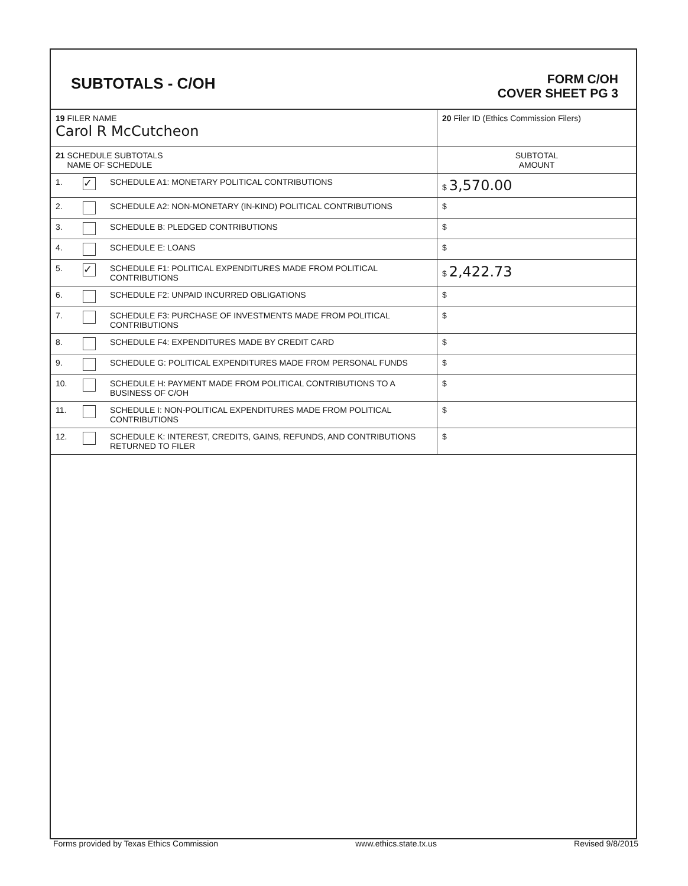SUBTOTALS - C/OH
FORM C/OH
COVER SHEET PG 3
| 19 FILER NAME Carol R McCutcheon | | | 20 Filer ID (Ethics Commission Filers) |
| 21 SCHEDULE SUBTOTALS NAME OF SCHEDULE | | | SUBTOTAL AMOUNT |
| 1. | ✓ | SCHEDULE A1: MONETARY POLITICAL CONTRIBUTIONS | $ 3,570.00 |
| 2. | | SCHEDULE A2: NON-MONETARY (IN-KIND) POLITICAL CONTRIBUTIONS | $ |
| 3. | | SCHEDULE B: PLEDGED CONTRIBUTIONS | $ |
| 4. | | SCHEDULE E: LOANS | $ |
| 5. | ✓ | SCHEDULE F1: POLITICAL EXPENDITURES MADE FROM POLITICAL CONTRIBUTIONS | $ 2,422.73 |
| 6. | | SCHEDULE F2: UNPAID INCURRED OBLIGATIONS | $ |
| 7. | | SCHEDULE F3: PURCHASE OF INVESTMENTS MADE FROM POLITICAL CONTRIBUTIONS | $ |
| 8. | | SCHEDULE F4: EXPENDITURES MADE BY CREDIT CARD | $ |
| 9. | | SCHEDULE G: POLITICAL EXPENDITURES MADE FROM PERSONAL FUNDS | $ |
| 10. | | SCHEDULE H: PAYMENT MADE FROM POLITICAL CONTRIBUTIONS TO A BUSINESS OF C/OH | $ |
| 11. | | SCHEDULE I: NON-POLITICAL EXPENDITURES MADE FROM POLITICAL CONTRIBUTIONS | $ |
| 12. | | SCHEDULE K: INTEREST, CREDITS, GAINS, REFUNDS, AND CONTRIBUTIONS RETURNED TO FILER | $ |
Forms provided by Texas Ethics Commission www.ethics.state.tx.us Revised 9/8/2015